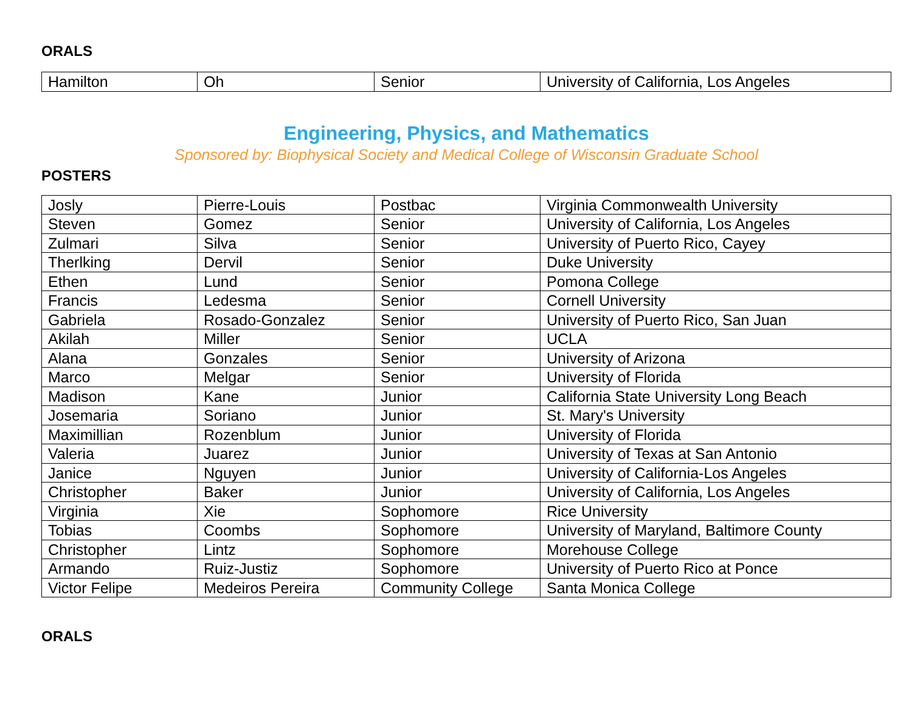ORALS
| Hamilton | Oh | Senior | University of California, Los Angeles |
Engineering, Physics, and Mathematics
Sponsored by: Biophysical Society and Medical College of Wisconsin Graduate School
POSTERS
| Josly | Pierre-Louis | Postbac | Virginia Commonwealth University |
| Steven | Gomez | Senior | University of California, Los Angeles |
| Zulmari | Silva | Senior | University of Puerto Rico, Cayey |
| Therlking | Dervil | Senior | Duke University |
| Ethen | Lund | Senior | Pomona College |
| Francis | Ledesma | Senior | Cornell University |
| Gabriela | Rosado-Gonzalez | Senior | University of Puerto Rico, San Juan |
| Akilah | Miller | Senior | UCLA |
| Alana | Gonzales | Senior | University of Arizona |
| Marco | Melgar | Senior | University of Florida |
| Madison | Kane | Junior | California State University Long Beach |
| Josemaria | Soriano | Junior | St. Mary's University |
| Maximillian | Rozenblum | Junior | University of Florida |
| Valeria | Juarez | Junior | University of Texas at San Antonio |
| Janice | Nguyen | Junior | University of California-Los Angeles |
| Christopher | Baker | Junior | University of California, Los Angeles |
| Virginia | Xie | Sophomore | Rice University |
| Tobias | Coombs | Sophomore | University of Maryland, Baltimore County |
| Christopher | Lintz | Sophomore | Morehouse College |
| Armando | Ruiz-Justiz | Sophomore | University of Puerto Rico at Ponce |
| Victor Felipe | Medeiros Pereira | Community College | Santa Monica College |
ORALS